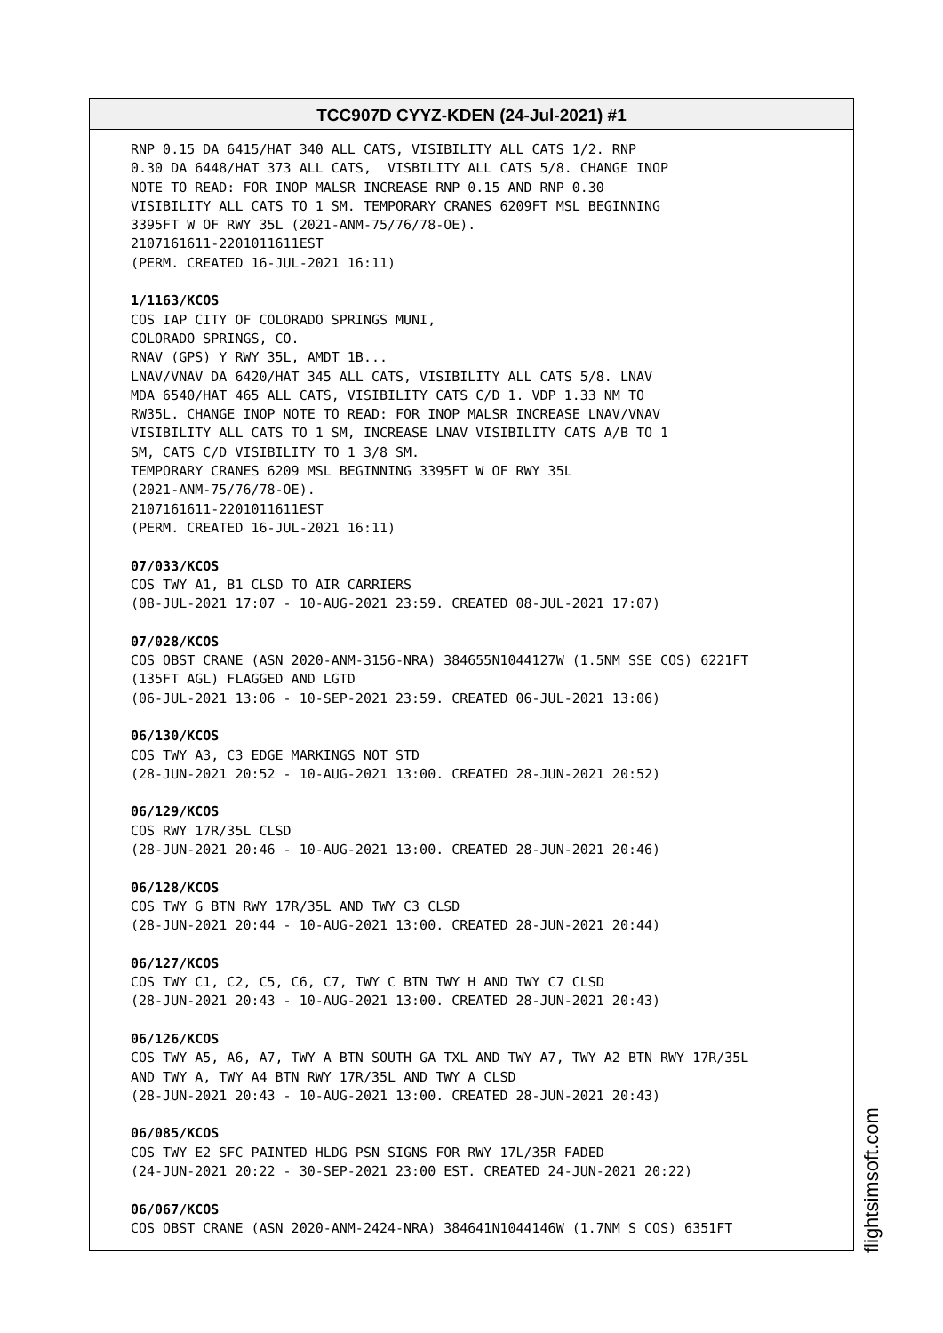TCC907D CYYZ-KDEN (24-Jul-2021) #1
RNP 0.15 DA 6415/HAT 340 ALL CATS, VISIBILITY ALL CATS 1/2. RNP 0.30 DA 6448/HAT 373 ALL CATS, VISBILITY ALL CATS 5/8. CHANGE INOP NOTE TO READ: FOR INOP MALSR INCREASE RNP 0.15 AND RNP 0.30 VISIBILITY ALL CATS TO 1 SM. TEMPORARY CRANES 6209FT MSL BEGINNING 3395FT W OF RWY 35L (2021-ANM-75/76/78-OE). 2107161611-2201011611EST (PERM. CREATED 16-JUL-2021 16:11) 1/1163/KCOS COS IAP CITY OF COLORADO SPRINGS MUNI, COLORADO SPRINGS, CO. RNAV (GPS) Y RWY 35L, AMDT 1B... LNAV/VNAV DA 6420/HAT 345 ALL CATS, VISIBILITY ALL CATS 5/8. LNAV MDA 6540/HAT 465 ALL CATS, VISIBILITY CATS C/D 1. VDP 1.33 NM TO RW35L. CHANGE INOP NOTE TO READ: FOR INOP MALSR INCREASE LNAV/VNAV VISIBILITY ALL CATS TO 1 SM, INCREASE LNAV VISIBILITY CATS A/B TO 1 SM, CATS C/D VISIBILITY TO 1 3/8 SM. TEMPORARY CRANES 6209 MSL BEGINNING 3395FT W OF RWY 35L (2021-ANM-75/76/78-OE). 2107161611-2201011611EST (PERM. CREATED 16-JUL-2021 16:11) 07/033/KCOS COS TWY A1, B1 CLSD TO AIR CARRIERS (08-JUL-2021 17:07 - 10-AUG-2021 23:59. CREATED 08-JUL-2021 17:07) 07/028/KCOS COS OBST CRANE (ASN 2020-ANM-3156-NRA) 384655N1044127W (1.5NM SSE COS) 6221FT (135FT AGL) FLAGGED AND LGTD (06-JUL-2021 13:06 - 10-SEP-2021 23:59. CREATED 06-JUL-2021 13:06) 06/130/KCOS COS TWY A3, C3 EDGE MARKINGS NOT STD (28-JUN-2021 20:52 - 10-AUG-2021 13:00. CREATED 28-JUN-2021 20:52) 06/129/KCOS COS RWY 17R/35L CLSD (28-JUN-2021 20:46 - 10-AUG-2021 13:00. CREATED 28-JUN-2021 20:46) 06/128/KCOS COS TWY G BTN RWY 17R/35L AND TWY C3 CLSD (28-JUN-2021 20:44 - 10-AUG-2021 13:00. CREATED 28-JUN-2021 20:44) 06/127/KCOS COS TWY C1, C2, C5, C6, C7, TWY C BTN TWY H AND TWY C7 CLSD (28-JUN-2021 20:43 - 10-AUG-2021 13:00. CREATED 28-JUN-2021 20:43) 06/126/KCOS COS TWY A5, A6, A7, TWY A BTN SOUTH GA TXL AND TWY A7, TWY A2 BTN RWY 17R/35L AND TWY A, TWY A4 BTN RWY 17R/35L AND TWY A CLSD (28-JUN-2021 20:43 - 10-AUG-2021 13:00. CREATED 28-JUN-2021 20:43) 06/085/KCOS COS TWY E2 SFC PAINTED HLDG PSN SIGNS FOR RWY 17L/35R FADED (24-JUN-2021 20:22 - 30-SEP-2021 23:00 EST. CREATED 24-JUN-2021 20:22) 06/067/KCOS COS OBST CRANE (ASN 2020-ANM-2424-NRA) 384641N1044146W (1.7NM S COS) 6351FT
flightsimsoft.com